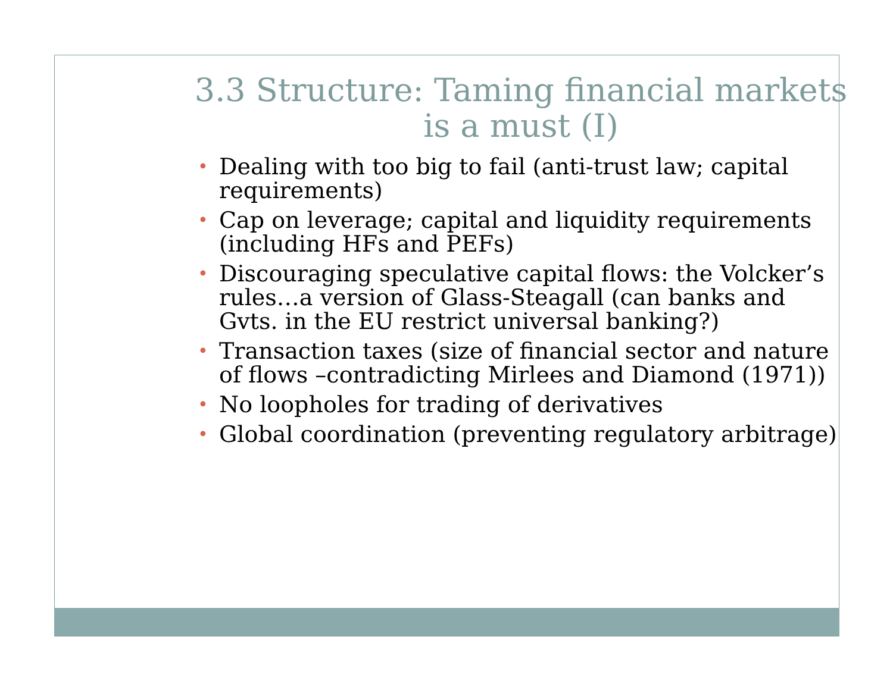3.3 Structure: Taming financial markets is a must (I)
• Dealing with too big to fail (anti-trust law; capital requirements)
• Cap on leverage; capital and liquidity requirements (including HFs and PEFs)
• Discouraging speculative capital flows: the Volcker’s rules…a version of Glass-Steagall (can banks and Gvts. in the EU restrict universal banking?)
• Transaction taxes (size of financial sector and nature of flows –contradicting Mirlees and Diamond (1971))
• No loopholes for trading of derivatives
• Global coordination (preventing regulatory arbitrage)